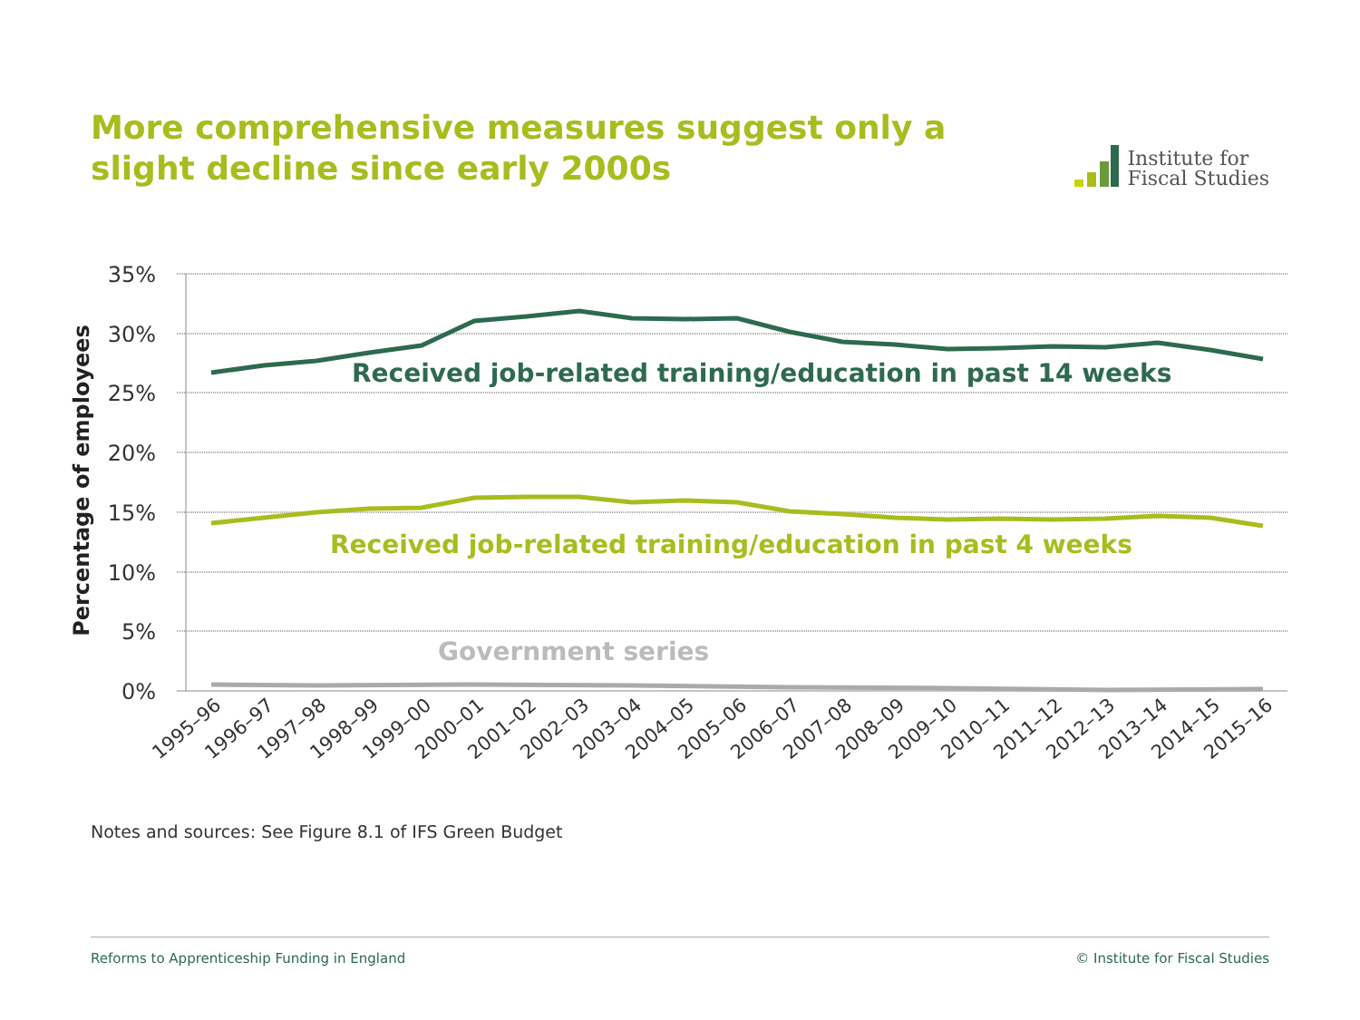More comprehensive measures suggest only a slight decline since early 2000s
Institute for
Fiscal Studies
35%
30%
25%
20%
15%
10%
5%
0%
Percentage of employees
Received job-related training/education in past 14 weeks
Received job-related training/education in past 4 weeks
Government series
1995–96
1996–97
1997–98
1998–99
1999–00
2000–01
2001–02
2002–03
2003–04
2004–05
2005–06
2006–07
2007–08
2008–09
2009–10
2010–11
2011–12
2012–13
2013–14
2014–15
2015–16
Notes and sources: See Figure 8.1 of IFS Green Budget
Reforms to Apprenticeship Funding in England © Institute for Fiscal Studies